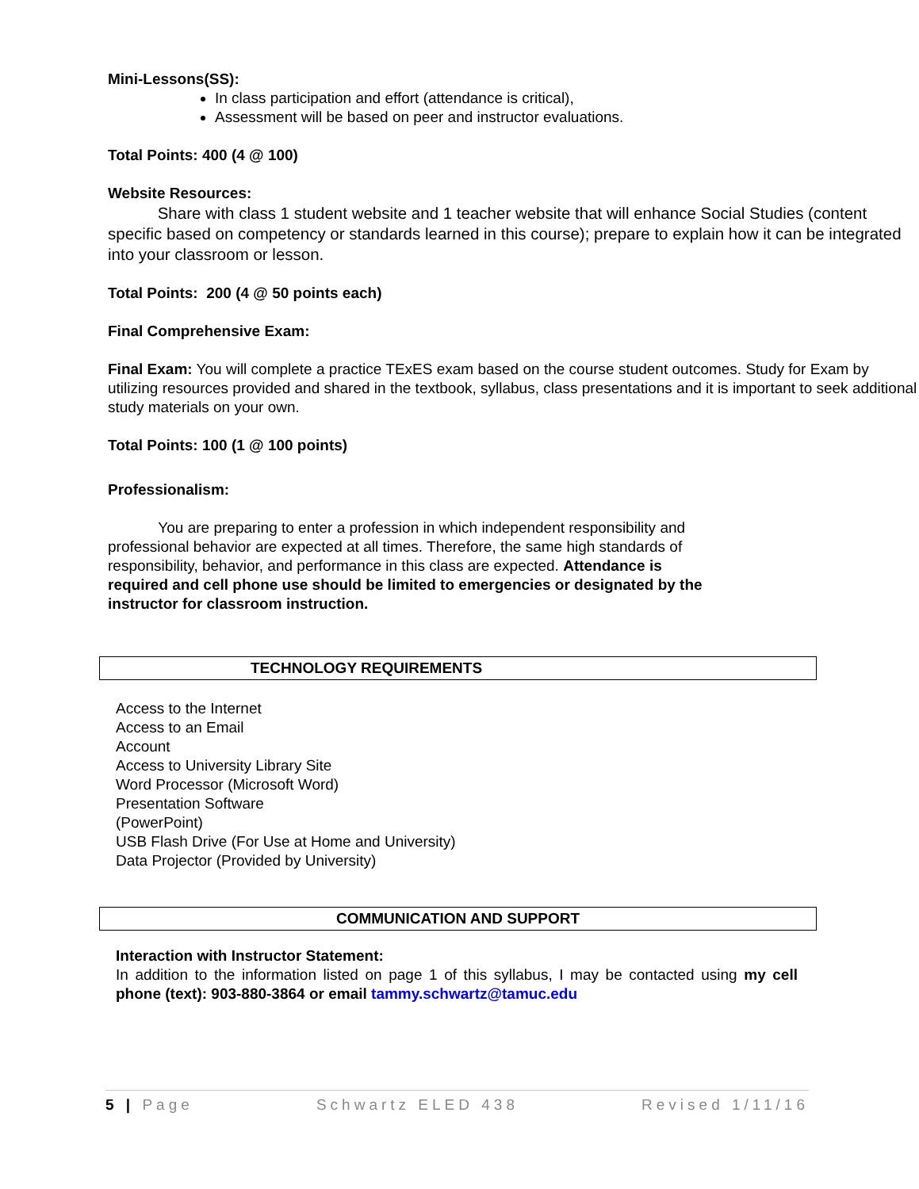Mini-Lessons(SS):
In class participation and effort (attendance is critical),
Assessment will be based on peer and instructor evaluations.
Total Points: 400 (4 @ 100)
Website Resources:
Share with class 1 student website and 1 teacher website that will enhance Social Studies (content specific based on competency or standards learned in this course); prepare to explain how it can be integrated into your classroom or lesson.
Total Points: 200 (4 @ 50 points each)
Final Comprehensive Exam:
Final Exam: You will complete a practice TExES exam based on the course student outcomes. Study for Exam by utilizing resources provided and shared in the textbook, syllabus, class presentations and it is important to seek additional study materials on your own.
Total Points: 100 (1 @ 100 points)
Professionalism:
You are preparing to enter a profession in which independent responsibility and professional behavior are expected at all times. Therefore, the same high standards of responsibility, behavior, and performance in this class are expected. Attendance is required and cell phone use should be limited to emergencies or designated by the instructor for classroom instruction.
TECHNOLOGY REQUIREMENTS
Access to the Internet
Access to an Email
Account
Access to University Library Site
Word Processor (Microsoft Word)
Presentation Software
(PowerPoint)
USB Flash Drive (For Use at Home and University)
Data Projector (Provided by University)
COMMUNICATION AND SUPPORT
Interaction with Instructor Statement:
In addition to the information listed on page 1 of this syllabus, I may be contacted using my cell phone (text): 903-880-3864 or email tammy.schwartz@tamuc.edu
5 | Page Schwartz ELED 438 Revised 1/11/16